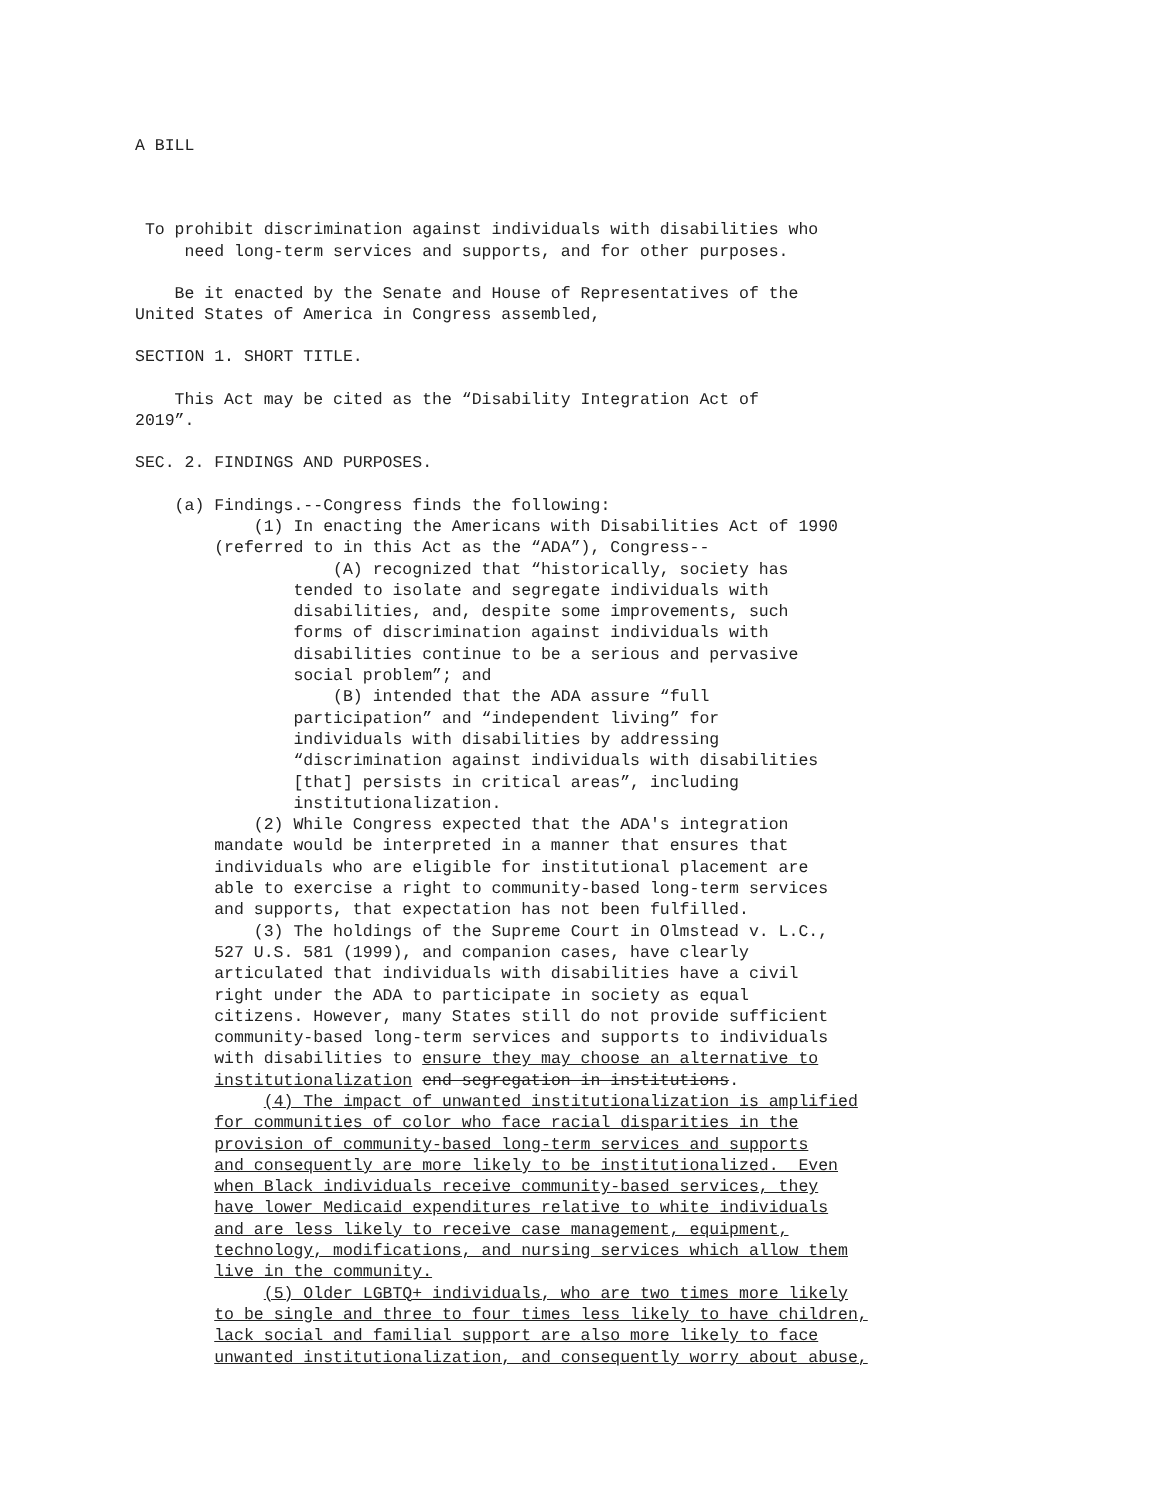A BILL
To prohibit discrimination against individuals with disabilities who need long-term services and supports, and for other purposes.
Be it enacted by the Senate and House of Representatives of the United States of America in Congress assembled,
SECTION 1. SHORT TITLE.
This Act may be cited as the “Disability Integration Act of 2019”.
SEC. 2. FINDINGS AND PURPOSES.
(a) Findings.--Congress finds the following: (1) In enacting the Americans with Disabilities Act of 1990 (referred to in this Act as the “ADA”), Congress-- (A) recognized that “historically, society has tended to isolate and segregate individuals with disabilities, and, despite some improvements, such forms of discrimination against individuals with disabilities continue to be a serious and pervasive social problem”; and (B) intended that the ADA assure “full participation” and “independent living” for individuals with disabilities by addressing “discrimination against individuals with disabilities [that] persists in critical areas”, including institutionalization. (2) While Congress expected that the ADA's integration mandate would be interpreted in a manner that ensures that individuals who are eligible for institutional placement are able to exercise a right to community-based long-term services and supports, that expectation has not been fulfilled. (3) The holdings of the Supreme Court in Olmstead v. L.C., 527 U.S. 581 (1999), and companion cases, have clearly articulated that individuals with disabilities have a civil right under the ADA to participate in society as equal citizens. However, many States still do not provide sufficient community-based long-term services and supports to individuals with disabilities to ensure they may choose an alternative to institutionalization end segregation in institutions. (4) The impact of unwanted institutionalization is amplified for communities of color who face racial disparities in the provision of community-based long-term services and supports and consequently are more likely to be institutionalized. Even when Black individuals receive community-based services, they have lower Medicaid expenditures relative to white individuals and are less likely to receive case management, equipment, technology, modifications, and nursing services which allow them live in the community. (5) Older LGBTQ+ individuals, who are two times more likely to be single and three to four times less likely to have children, lack social and familial support are also more likely to face unwanted institutionalization, and consequently worry about abuse,